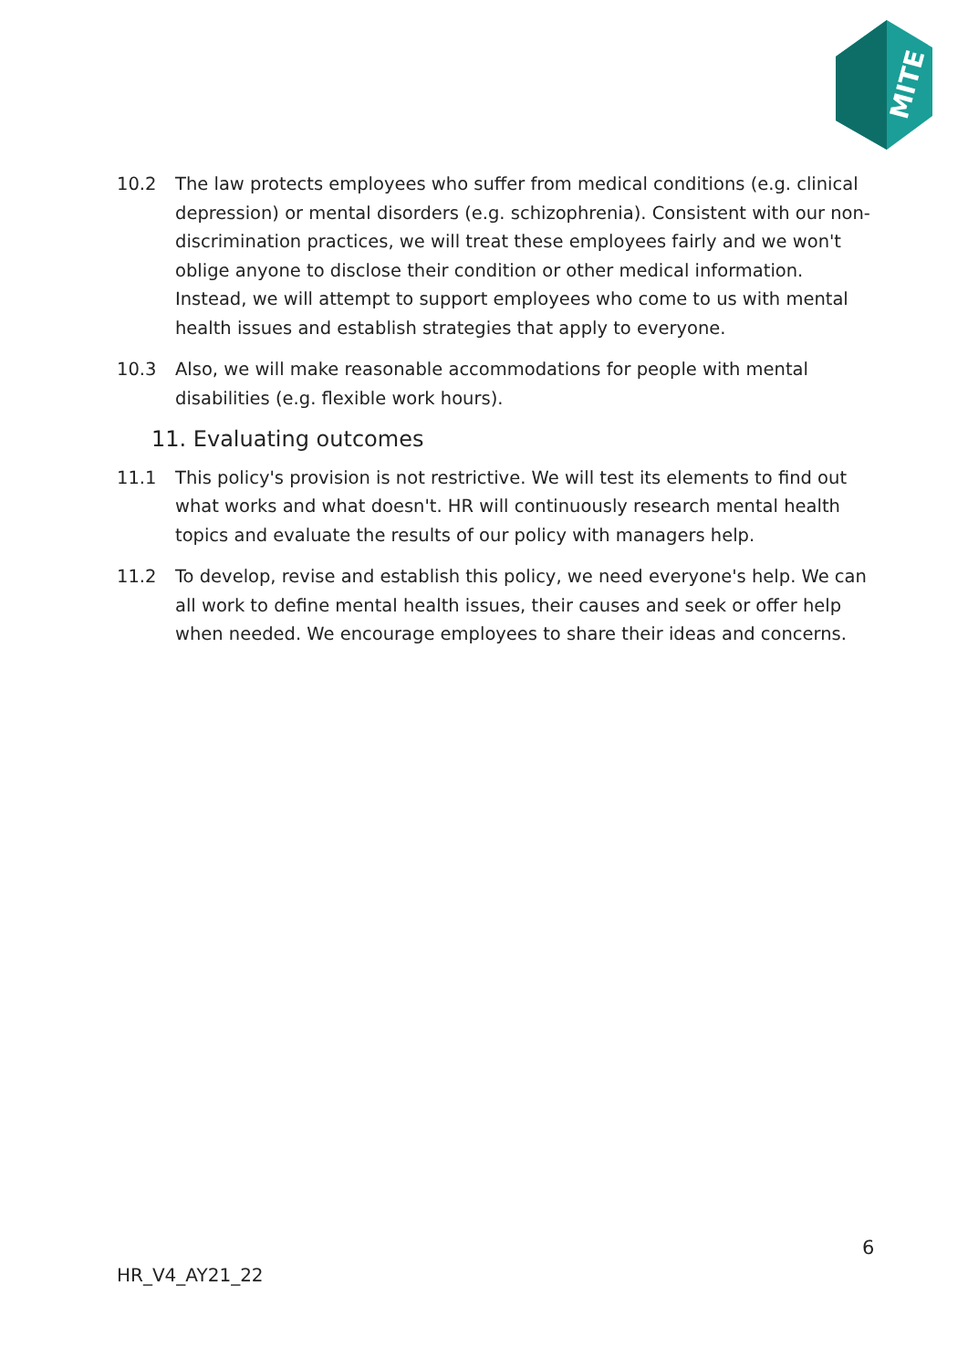MITE
10.2 The law protects employees who suffer from medical conditions (e.g. clinical depression) or mental disorders (e.g. schizophrenia). Consistent with our non-discrimination practices, we will treat these employees fairly and we won't oblige anyone to disclose their condition or other medical information. Instead, we will attempt to support employees who come to us with mental health issues and establish strategies that apply to everyone.
10.3 Also, we will make reasonable accommodations for people with mental disabilities (e.g. flexible work hours).
11. Evaluating outcomes
11.1 This policy's provision is not restrictive. We will test its elements to find out what works and what doesn't. HR will continuously research mental health topics and evaluate the results of our policy with managers help.
11.2 To develop, revise and establish this policy, we need everyone's help. We can all work to define mental health issues, their causes and seek or offer help when needed. We encourage employees to share their ideas and concerns.
6
HR_V4_AY21_22